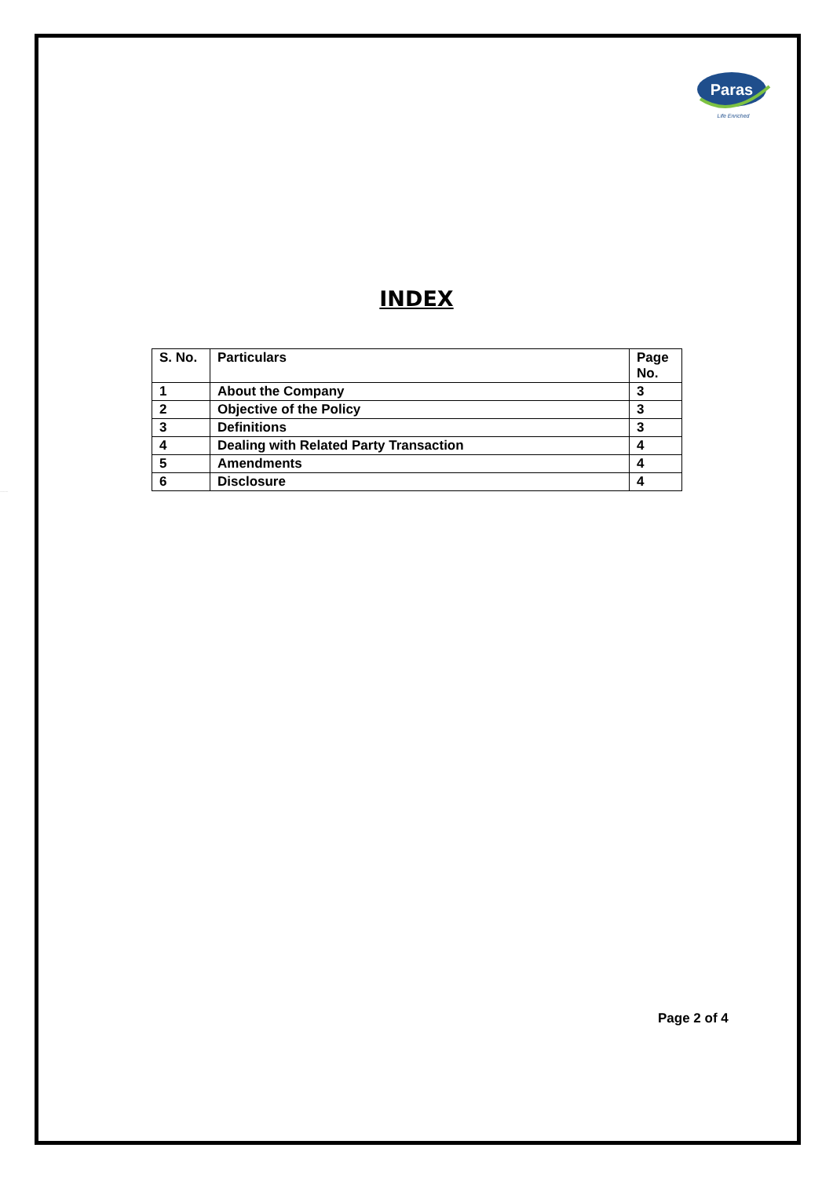Paras
Life Enriched
INDEX
| S. No. | Particulars | Page No. |
| --- | --- | --- |
| 1 | About the Company | 3 |
| 2 | Objective of the Policy | 3 |
| 3 | Definitions | 3 |
| 4 | Dealing with Related Party Transaction | 4 |
| 5 | Amendments | 4 |
| 6 | Disclosure | 4 |
VRS FOODS LIMITED
Page 2 of 4